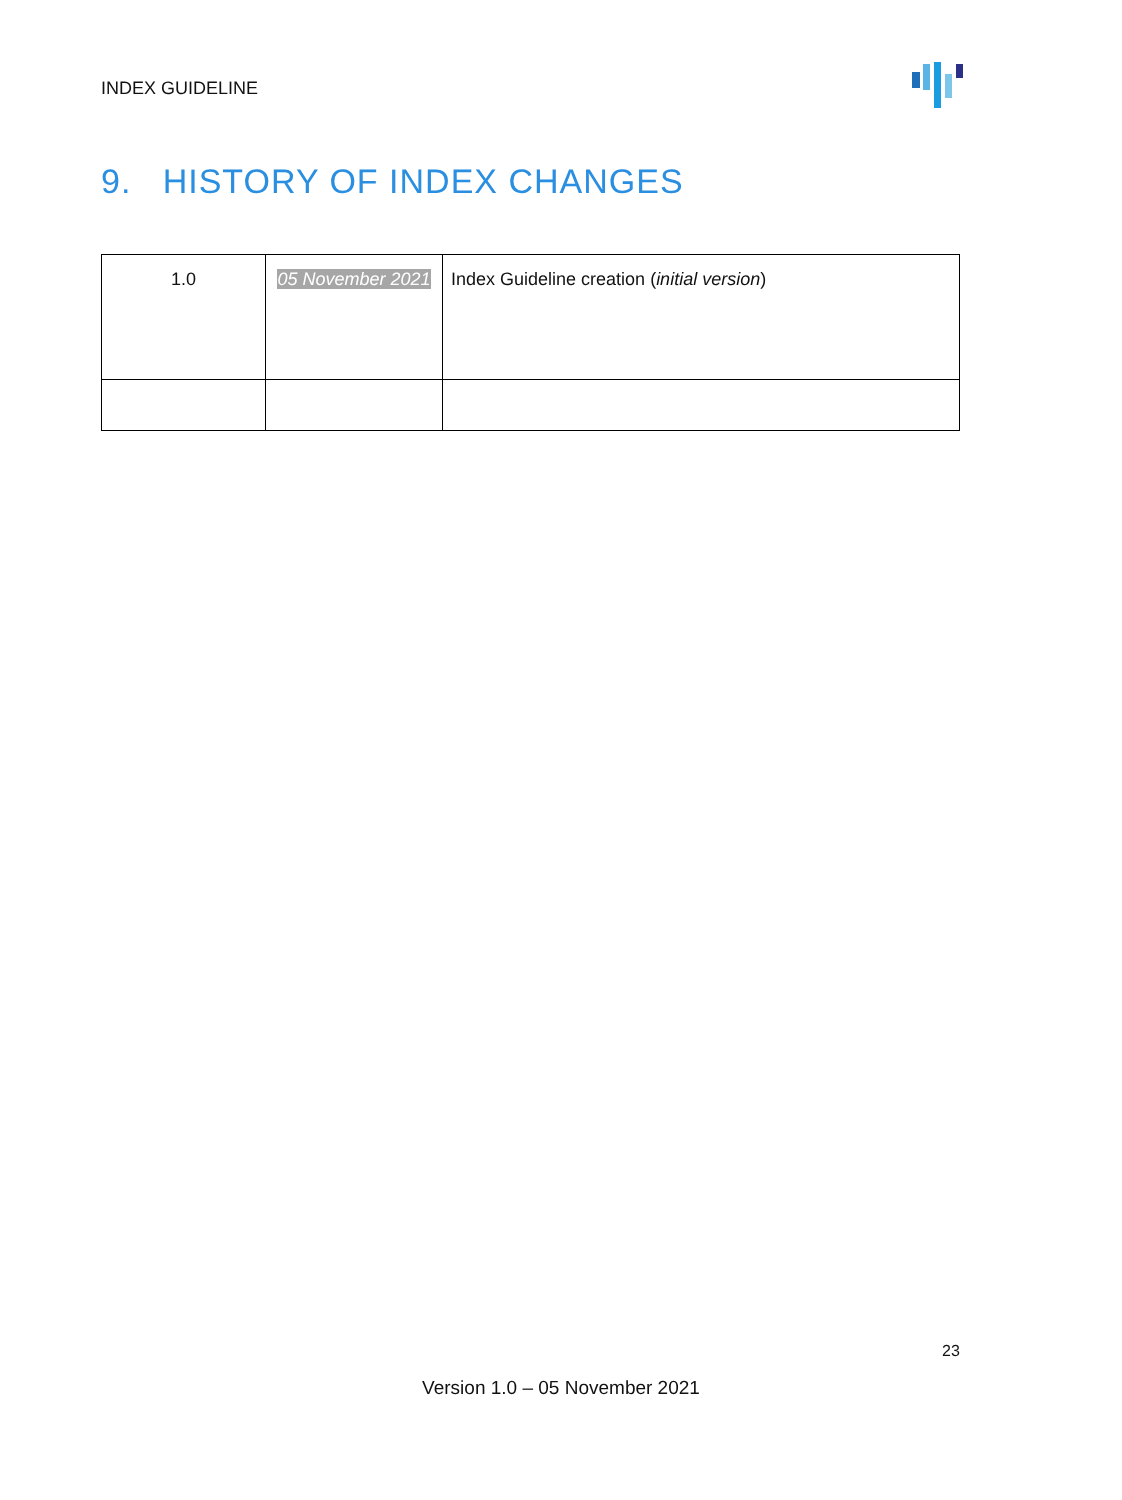INDEX GUIDELINE
9. HISTORY OF INDEX CHANGES
| 1.0 | 05 November 2021 | Index Guideline creation ( initial version ) |
23
Version 1.0 – 05 November 2021